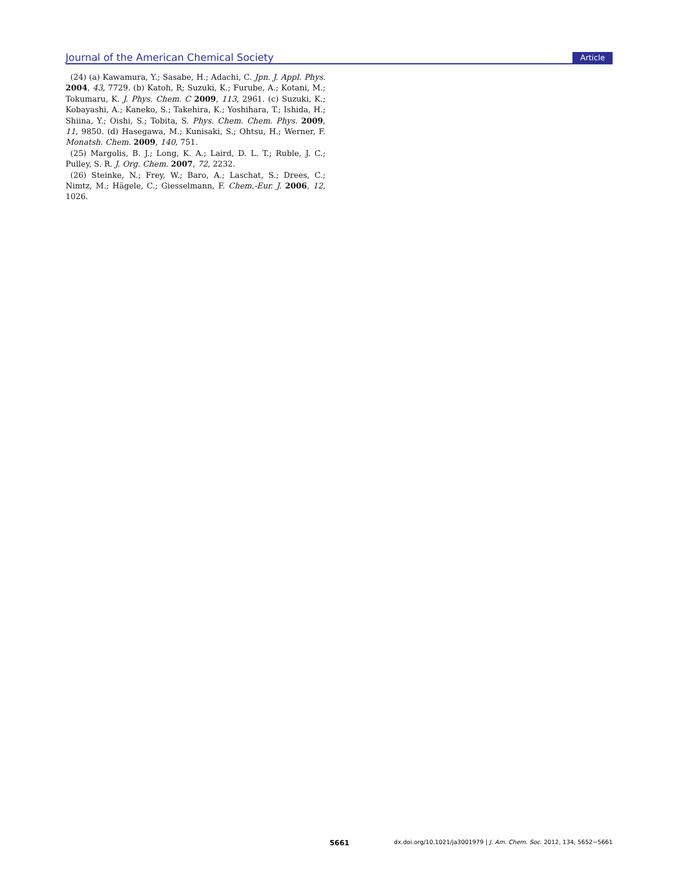Journal of the American Chemical Society Article
(24) (a) Kawamura, Y.; Sasabe, H.; Adachi, C. Jpn. J. Appl. Phys. 2004, 43, 7729. (b) Katoh, R; Suzuki, K.; Furube, A.; Kotani, M.; Tokumaru, K. J. Phys. Chem. C 2009, 113, 2961. (c) Suzuki, K.; Kobayashi, A.; Kaneko, S.; Takehira, K.; Yoshihara, T.; Ishida, H.; Shiina, Y.; Oishi, S.; Tobita, S. Phys. Chem. Chem. Phys. 2009, 11, 9850. (d) Hasegawa, M.; Kunisaki, S.; Ohtsu, H.; Werner, F. Monatsh. Chem. 2009, 140, 751.
(25) Margolis, B. J.; Long, K. A.; Laird, D. L. T.; Ruble, J. C.; Pulley, S. R. J. Org. Chem. 2007, 72, 2232.
(26) Steinke, N.; Frey, W.; Baro, A.; Laschat, S.; Drees, C.; Nimtz, M.; Hägele, C.; Giesselmann, F. Chem.-Eur. J. 2006, 12, 1026.
5661 dx.doi.org/10.1021/ja3001979 | J. Am. Chem. Soc. 2012, 134, 5652−5661